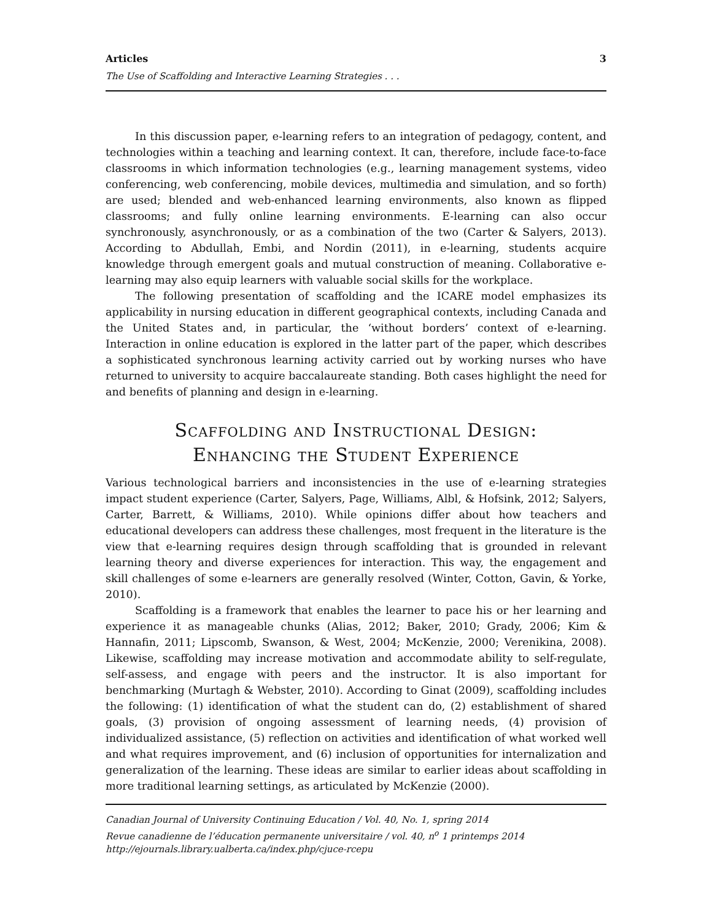Articles 3
The Use of Scaffolding and Interactive Learning Strategies . . .
In this discussion paper, e-learning refers to an integration of pedagogy, content, and technologies within a teaching and learning context. It can, therefore, include face-to-face classrooms in which information technologies (e.g., learning management systems, video conferencing, web conferencing, mobile devices, multimedia and simulation, and so forth) are used; blended and web-enhanced learning environments, also known as flipped classrooms; and fully online learning environments. E-learning can also occur synchronously, asynchronously, or as a combination of the two (Carter & Salyers, 2013). According to Abdullah, Embi, and Nordin (2011), in e-learning, students acquire knowledge through emergent goals and mutual construction of meaning. Collaborative e-learning may also equip learners with valuable social skills for the workplace.
The following presentation of scaffolding and the ICARE model emphasizes its applicability in nursing education in different geographical contexts, including Canada and the United States and, in particular, the ‘without borders’ context of e-learning. Interaction in online education is explored in the latter part of the paper, which describes a sophisticated synchronous learning activity carried out by working nurses who have returned to university to acquire baccalaureate standing. Both cases highlight the need for and benefits of planning and design in e-learning.
Scaffolding and Instructional Design:
Enhancing the Student Experience
Various technological barriers and inconsistencies in the use of e-learning strategies impact student experience (Carter, Salyers, Page, Williams, Albl, & Hofsink, 2012; Salyers, Carter, Barrett, & Williams, 2010). While opinions differ about how teachers and educational developers can address these challenges, most frequent in the literature is the view that e-learning requires design through scaffolding that is grounded in relevant learning theory and diverse experiences for interaction. This way, the engagement and skill challenges of some e-learners are generally resolved (Winter, Cotton, Gavin, & Yorke, 2010).
Scaffolding is a framework that enables the learner to pace his or her learning and experience it as manageable chunks (Alias, 2012; Baker, 2010; Grady, 2006; Kim & Hannafin, 2011; Lipscomb, Swanson, & West, 2004; McKenzie, 2000; Verenikina, 2008). Likewise, scaffolding may increase motivation and accommodate ability to self-regulate, self-assess, and engage with peers and the instructor. It is also important for benchmarking (Murtagh & Webster, 2010). According to Ginat (2009), scaffolding includes the following: (1) identification of what the student can do, (2) establishment of shared goals, (3) provision of ongoing assessment of learning needs, (4) provision of individualized assistance, (5) reflection on activities and identification of what worked well and what requires improvement, and (6) inclusion of opportunities for internalization and generalization of the learning. These ideas are similar to earlier ideas about scaffolding in more traditional learning settings, as articulated by McKenzie (2000).
Canadian Journal of University Continuing Education / Vol. 40, No. 1, spring 2014
Revue canadienne de l’éducation permanente universitaire / vol. 40, n<sup>o</sup> 1 printemps 2014
http://ejournals.library.ualberta.ca/index.php/cjuce-rcepu